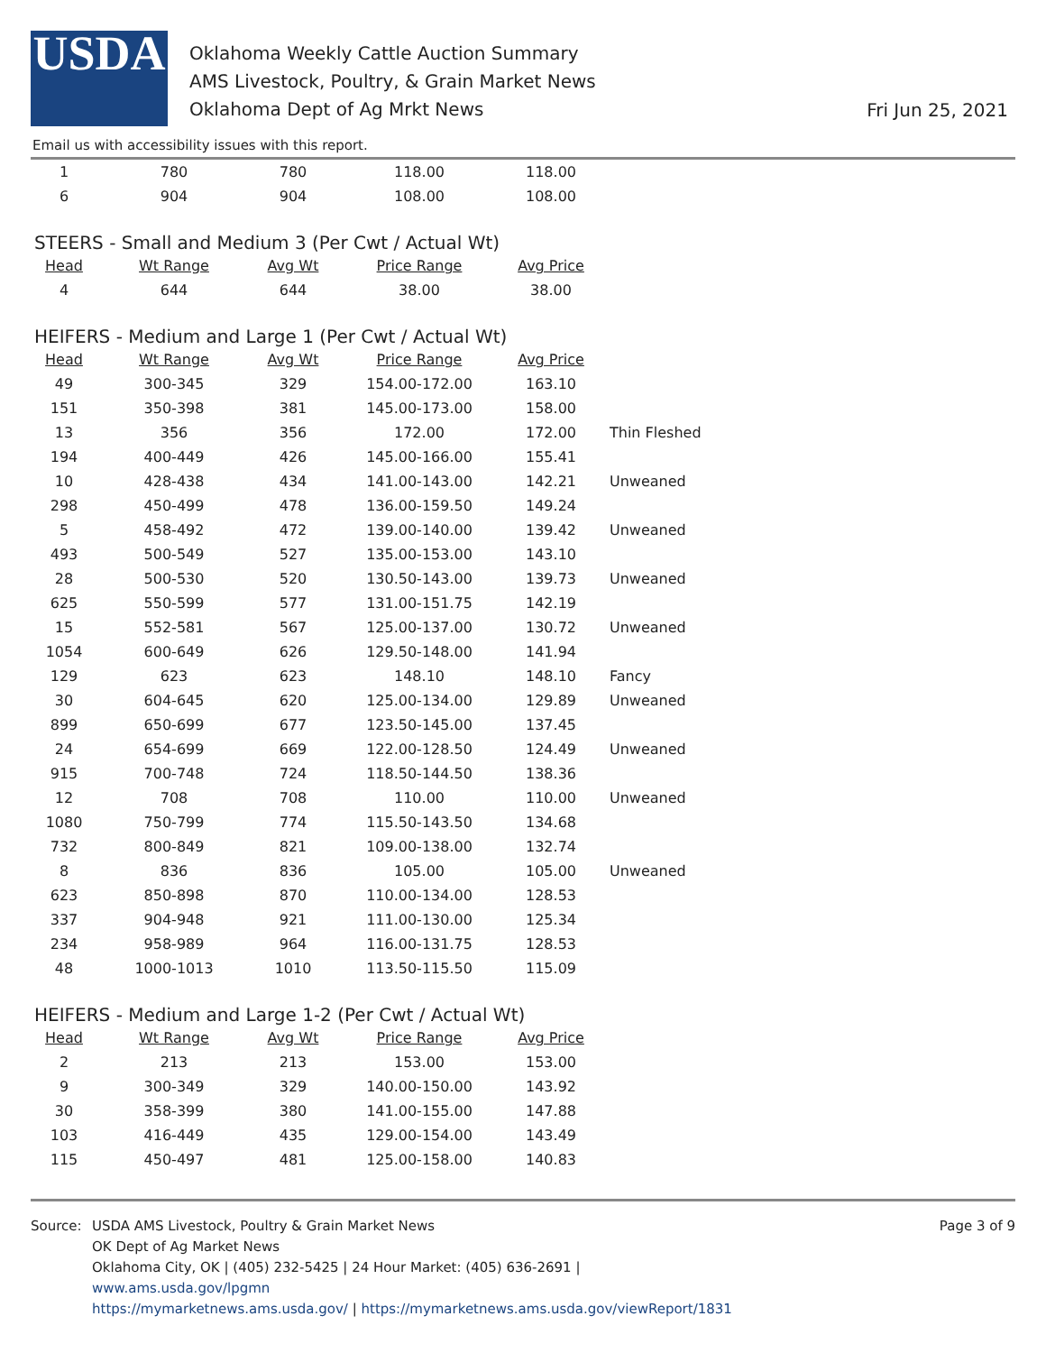USDA
Oklahoma Weekly Cattle Auction Summary
AMS Livestock, Poultry, & Grain Market News
Oklahoma Dept of Ag Mrkt News
Fri Jun 25, 2021
Email us with accessibility issues with this report.
| 1 | 780 | 780 | 118.00 | 118.00 | |
| 6 | 904 | 904 | 108.00 | 108.00 | |
STEERS - Small and Medium 3 (Per Cwt / Actual Wt)
| Head | Wt Range | Avg Wt | Price Range | Avg Price | |
| --- | --- | --- | --- | --- | --- |
| 4 | 644 | 644 | 38.00 | 38.00 | |
HEIFERS - Medium and Large 1 (Per Cwt / Actual Wt)
| Head | Wt Range | Avg Wt | Price Range | Avg Price | |
| --- | --- | --- | --- | --- | --- |
| 49 | 300-345 | 329 | 154.00-172.00 | 163.10 | |
| 151 | 350-398 | 381 | 145.00-173.00 | 158.00 | |
| 13 | 356 | 356 | 172.00 | 172.00 | Thin Fleshed |
| 194 | 400-449 | 426 | 145.00-166.00 | 155.41 | |
| 10 | 428-438 | 434 | 141.00-143.00 | 142.21 | Unweaned |
| 298 | 450-499 | 478 | 136.00-159.50 | 149.24 | |
| 5 | 458-492 | 472 | 139.00-140.00 | 139.42 | Unweaned |
| 493 | 500-549 | 527 | 135.00-153.00 | 143.10 | |
| 28 | 500-530 | 520 | 130.50-143.00 | 139.73 | Unweaned |
| 625 | 550-599 | 577 | 131.00-151.75 | 142.19 | |
| 15 | 552-581 | 567 | 125.00-137.00 | 130.72 | Unweaned |
| 1054 | 600-649 | 626 | 129.50-148.00 | 141.94 | |
| 129 | 623 | 623 | 148.10 | 148.10 | Fancy |
| 30 | 604-645 | 620 | 125.00-134.00 | 129.89 | Unweaned |
| 899 | 650-699 | 677 | 123.50-145.00 | 137.45 | |
| 24 | 654-699 | 669 | 122.00-128.50 | 124.49 | Unweaned |
| 915 | 700-748 | 724 | 118.50-144.50 | 138.36 | |
| 12 | 708 | 708 | 110.00 | 110.00 | Unweaned |
| 1080 | 750-799 | 774 | 115.50-143.50 | 134.68 | |
| 732 | 800-849 | 821 | 109.00-138.00 | 132.74 | |
| 8 | 836 | 836 | 105.00 | 105.00 | Unweaned |
| 623 | 850-898 | 870 | 110.00-134.00 | 128.53 | |
| 337 | 904-948 | 921 | 111.00-130.00 | 125.34 | |
| 234 | 958-989 | 964 | 116.00-131.75 | 128.53 | |
| 48 | 1000-1013 | 1010 | 113.50-115.50 | 115.09 | |
HEIFERS - Medium and Large 1-2 (Per Cwt / Actual Wt)
| Head | Wt Range | Avg Wt | Price Range | Avg Price | |
| --- | --- | --- | --- | --- | --- |
| 2 | 213 | 213 | 153.00 | 153.00 | |
| 9 | 300-349 | 329 | 140.00-150.00 | 143.92 | |
| 30 | 358-399 | 380 | 141.00-155.00 | 147.88 | |
| 103 | 416-449 | 435 | 129.00-154.00 | 143.49 | |
| 115 | 450-497 | 481 | 125.00-158.00 | 140.83 | |
Source: USDA AMS Livestock, Poultry & Grain Market News
OK Dept of Ag Market News
Oklahoma City, OK | (405) 232-5425 | 24 Hour Market: (405) 636-2691 |
www.ams.usda.gov/lpgmn
https://mymarketnews.ams.usda.gov/ | https://mymarketnews.ams.usda.gov/viewReport/1831
Page 3 of 9